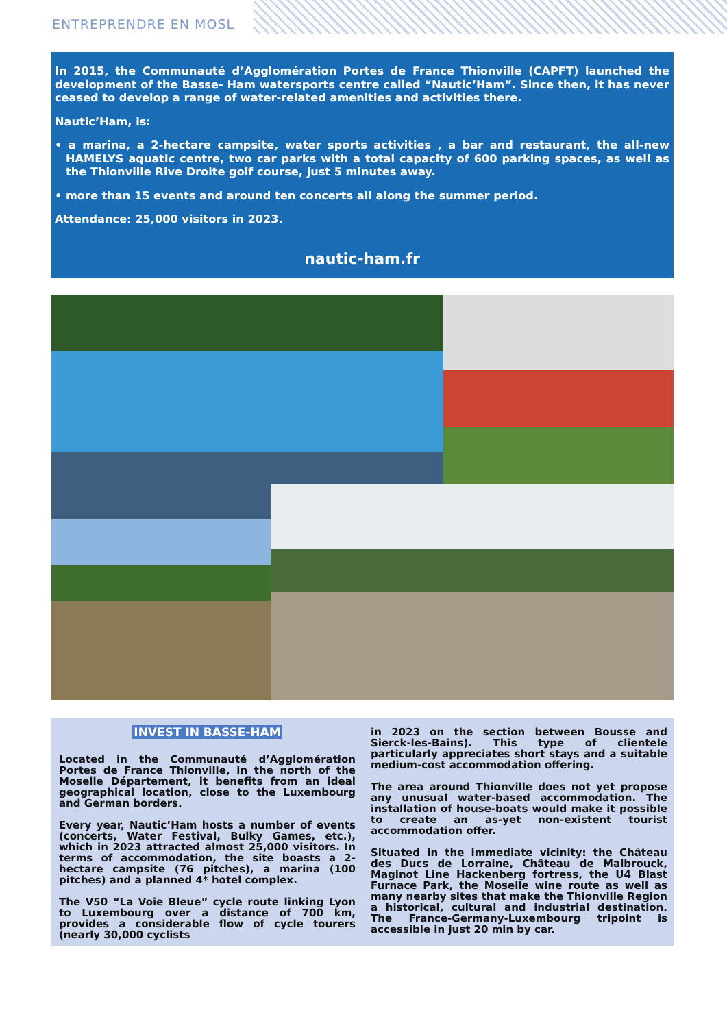ENTREPRENDRE EN MOSL
In 2015, the Communauté d’Agglomération Portes de France Thionville (CAPFT) launched the development of the Basse- Ham watersports centre called “Nautic’Ham”. Since then, it has never ceased to develop a range of water-related amenities and activities there.
Nautic’Ham, is:
• a marina, a 2-hectare campsite, water sports activities , a bar and restaurant, the all-new HAMELYS aquatic centre, two car parks with a total capacity of 600 parking spaces, as well as the Thionville Rive Droite golf course, just 5 minutes away.
• more than 15 events and around ten concerts all along the summer period.
Attendance: 25,000 visitors in 2023.
nautic-ham.fr
INVEST IN BASSE-HAM
Located in the Communauté d’Agglomération Portes de France Thionville, in the north of the Moselle Département, it benefits from an ideal geographical location, close to the Luxembourg and German borders.
Every year, Nautic’Ham hosts a number of events (concerts, Water Festival, Bulky Games, etc.), which in 2023 attracted almost 25,000 visitors. In terms of accommodation, the site boasts a 2-hectare campsite (76 pitches), a marina (100 pitches) and a planned 4* hotel complex.
The V50 “La Voie Bleue” cycle route linking Lyon to Luxembourg over a distance of 700 km, provides a considerable flow of cycle tourers (nearly 30,000 cyclists
in 2023 on the section between Bousse and Sierck-les-Bains). This type of clientele particularly appreciates short stays and a suitable medium-cost accommodation offering.
The area around Thionville does not yet propose any unusual water-based accommodation. The installation of house-boats would make it possible to create an as-yet non-existent tourist accommodation offer.
Situated in the immediate vicinity: the Château des Ducs de Lorraine, Château de Malbrouck, Maginot Line Hackenberg fortress, the U4 Blast Furnace Park, the Moselle wine route as well as many nearby sites that make the Thionville Region a historical, cultural and industrial destination. The France-Germany-Luxembourg tripoint is accessible in just 20 min by car.